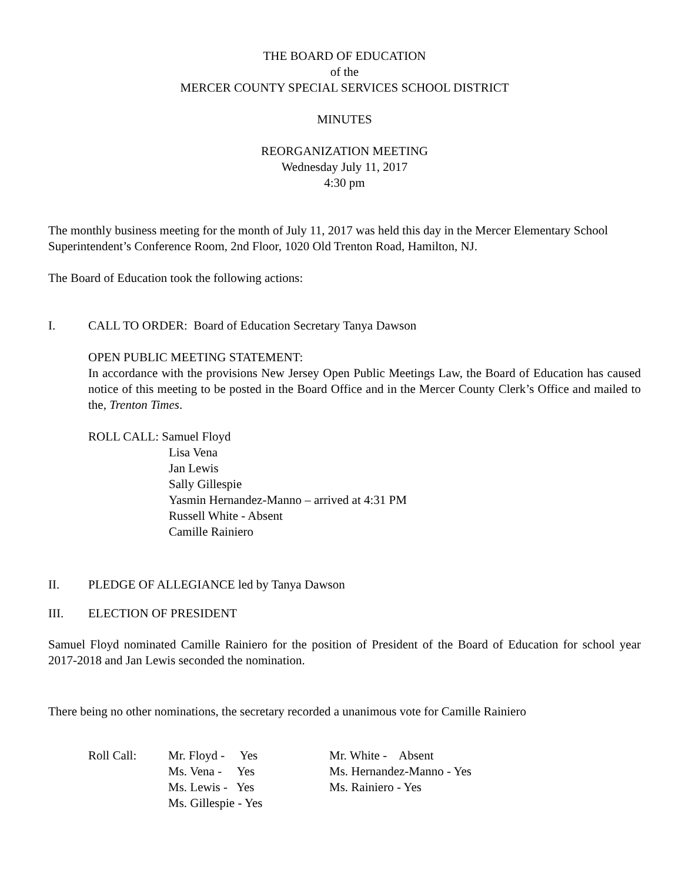THE BOARD OF EDUCATION
of the
MERCER COUNTY SPECIAL SERVICES SCHOOL DISTRICT
MINUTES
REORGANIZATION MEETING
Wednesday July 11, 2017
4:30 pm
The monthly business meeting for the month of July 11, 2017 was held this day in the Mercer Elementary School Superintendent’s Conference Room, 2nd Floor, 1020 Old Trenton Road, Hamilton, NJ.
The Board of Education took the following actions:
I. CALL TO ORDER: Board of Education Secretary Tanya Dawson
OPEN PUBLIC MEETING STATEMENT:
In accordance with the provisions New Jersey Open Public Meetings Law, the Board of Education has caused notice of this meeting to be posted in the Board Office and in the Mercer County Clerk’s Office and mailed to the, Trenton Times.
ROLL CALL: Samuel Floyd
Lisa Vena
Jan Lewis
Sally Gillespie
Yasmin Hernandez-Manno – arrived at 4:31 PM
Russell White - Absent
Camille Rainiero
II. PLEDGE OF ALLEGIANCE led by Tanya Dawson
III. ELECTION OF PRESIDENT
Samuel Floyd nominated Camille Rainiero for the position of President of the Board of Education for school year 2017-2018 and Jan Lewis seconded the nomination.
There being no other nominations, the secretary recorded a unanimous vote for Camille Rainiero
Roll Call:
Mr. Floyd - Yes Ms. Vena - Yes Ms. Lewis - Yes Ms. Gillespie - Yes
Mr. White - Absent Ms. Hernandez-Manno - Yes Ms. Rainiero - Yes